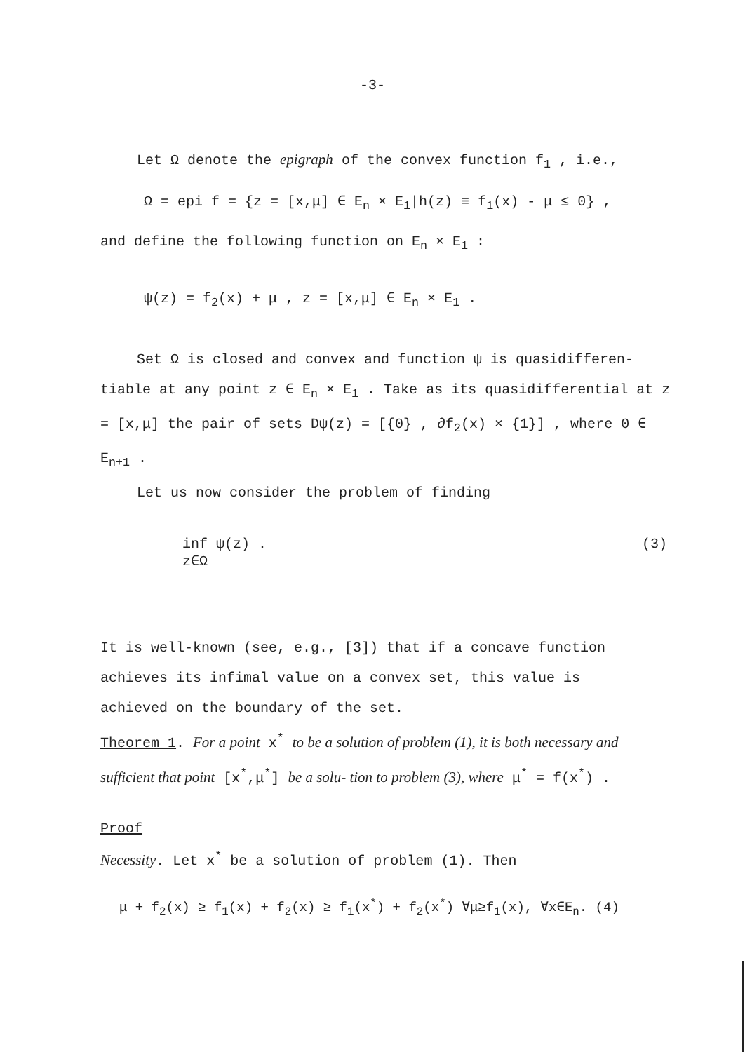-3-
Let Ω denote the epigraph of the convex function f<sub>1</sub> , i.e.,
Ω = epi f = {z = [x,μ] ∈ E<sub>n</sub> × E<sub>1</sub>|h(z) ≡ f<sub>1</sub>(x) - μ ≤ 0} ,
and define the following function on E<sub>n</sub> × E<sub>1</sub> :
ψ(z) = f<sub>2</sub>(x) + μ , z = [x,μ] ∈ E<sub>n</sub> × E<sub>1</sub> .
Set Ω is closed and convex and function ψ is quasidifferen- tiable at any point z ∈ E<sub>n</sub> × E<sub>1</sub> . Take as its quasidifferential at z = [x,μ] the pair of sets Dψ(z) = [{0} , ∂f<sub>2</sub>(x) × {1}] , where 0 ∈ E<sub>n+1</sub> .
Let us now consider the problem of finding
inf ψ(z) . (3)
z∈Ω
It is well-known (see, e.g., [3]) that if a concave function achieves its infimal value on a convex set, this value is achieved on the boundary of the set.
Theorem 1. For a point x<sup>*</sup> to be a solution of problem (1), it is both necessary and sufficient that point [x<sup>*</sup>,μ<sup>*</sup>] be a solu- tion to problem (3), where μ<sup>*</sup> = f(x<sup>*</sup>) .
Proof
Necessity. Let x<sup>*</sup> be a solution of problem (1). Then
μ + f<sub>2</sub>(x) ≥ f<sub>1</sub>(x) + f<sub>2</sub>(x) ≥ f<sub>1</sub>(x<sup>*</sup>) + f<sub>2</sub>(x<sup>*</sup>) ∀μ≥f<sub>1</sub>(x), ∀x∈E<sub>n</sub>. (4)